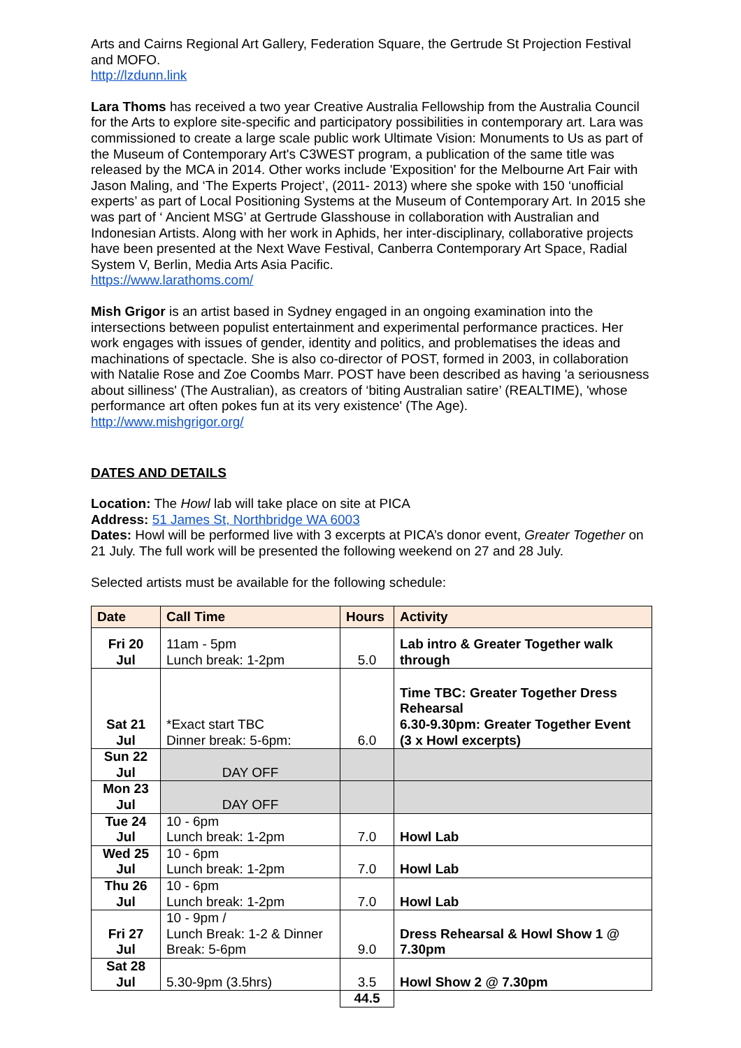Arts and Cairns Regional Art Gallery, Federation Square, the Gertrude St Projection Festival and MOFO.
http://lzdunn.link
Lara Thoms has received a two year Creative Australia Fellowship from the Australia Council for the Arts to explore site-specific and participatory possibilities in contemporary art. Lara was commissioned to create a large scale public work Ultimate Vision: Monuments to Us as part of the Museum of Contemporary Art's C3WEST program, a publication of the same title was released by the MCA in 2014. Other works include 'Exposition' for the Melbourne Art Fair with Jason Maling, and ‘The Experts Project’, (2011- 2013) where she spoke with 150 ‘unofficial experts’ as part of Local Positioning Systems at the Museum of Contemporary Art. In 2015 she was part of ‘ Ancient MSG’ at Gertrude Glasshouse in collaboration with Australian and Indonesian Artists. Along with her work in Aphids, her inter-disciplinary, collaborative projects have been presented at the Next Wave Festival, Canberra Contemporary Art Space, Radial System V, Berlin, Media Arts Asia Pacific.
https://www.larathoms.com/
Mish Grigor is an artist based in Sydney engaged in an ongoing examination into the intersections between populist entertainment and experimental performance practices. Her work engages with issues of gender, identity and politics, and problematises the ideas and machinations of spectacle. She is also co-director of POST, formed in 2003, in collaboration with Natalie Rose and Zoe Coombs Marr. POST have been described as having 'a seriousness about silliness' (The Australian), as creators of ‘biting Australian satire’ (REALTIME), 'whose performance art often pokes fun at its very existence' (The Age).
http://www.mishgrigor.org/
DATES AND DETAILS
Location: The Howl lab will take place on site at PICA
Address: 51 James St, Northbridge WA 6003
Dates: Howl will be performed live with 3 excerpts at PICA’s donor event, Greater Together on 21 July. The full work will be presented the following weekend on 27 and 28 July.
Selected artists must be available for the following schedule:
| Date | Call Time | Hours | Activity |
| --- | --- | --- | --- |
| Fri 20 Jul | 11am - 5pm Lunch break: 1-2pm | 5.0 | Lab intro & Greater Together walk through |
| Sat 21 Jul | *Exact start TBC Dinner break: 5-6pm: | 6.0 | Time TBC: Greater Together Dress Rehearsal 6.30-9.30pm: Greater Together Event (3 x Howl excerpts) |
| Sun 22 Jul | DAY OFF | | |
| Mon 23 Jul | DAY OFF | | |
| Tue 24 Jul | 10 - 6pm Lunch break: 1-2pm | 7.0 | Howl Lab |
| Wed 25 Jul | 10 - 6pm Lunch break: 1-2pm | 7.0 | Howl Lab |
| Thu 26 Jul | 10 - 6pm Lunch break: 1-2pm | 7.0 | Howl Lab |
| Fri 27 Jul | 10 - 9pm / Lunch Break: 1-2 & Dinner Break: 5-6pm | 9.0 | Dress Rehearsal & Howl Show 1 @ 7.30pm |
| Sat 28 Jul | 5.30-9pm (3.5hrs) | 3.5 | Howl Show 2 @ 7.30pm |
| | | 44.5 | |